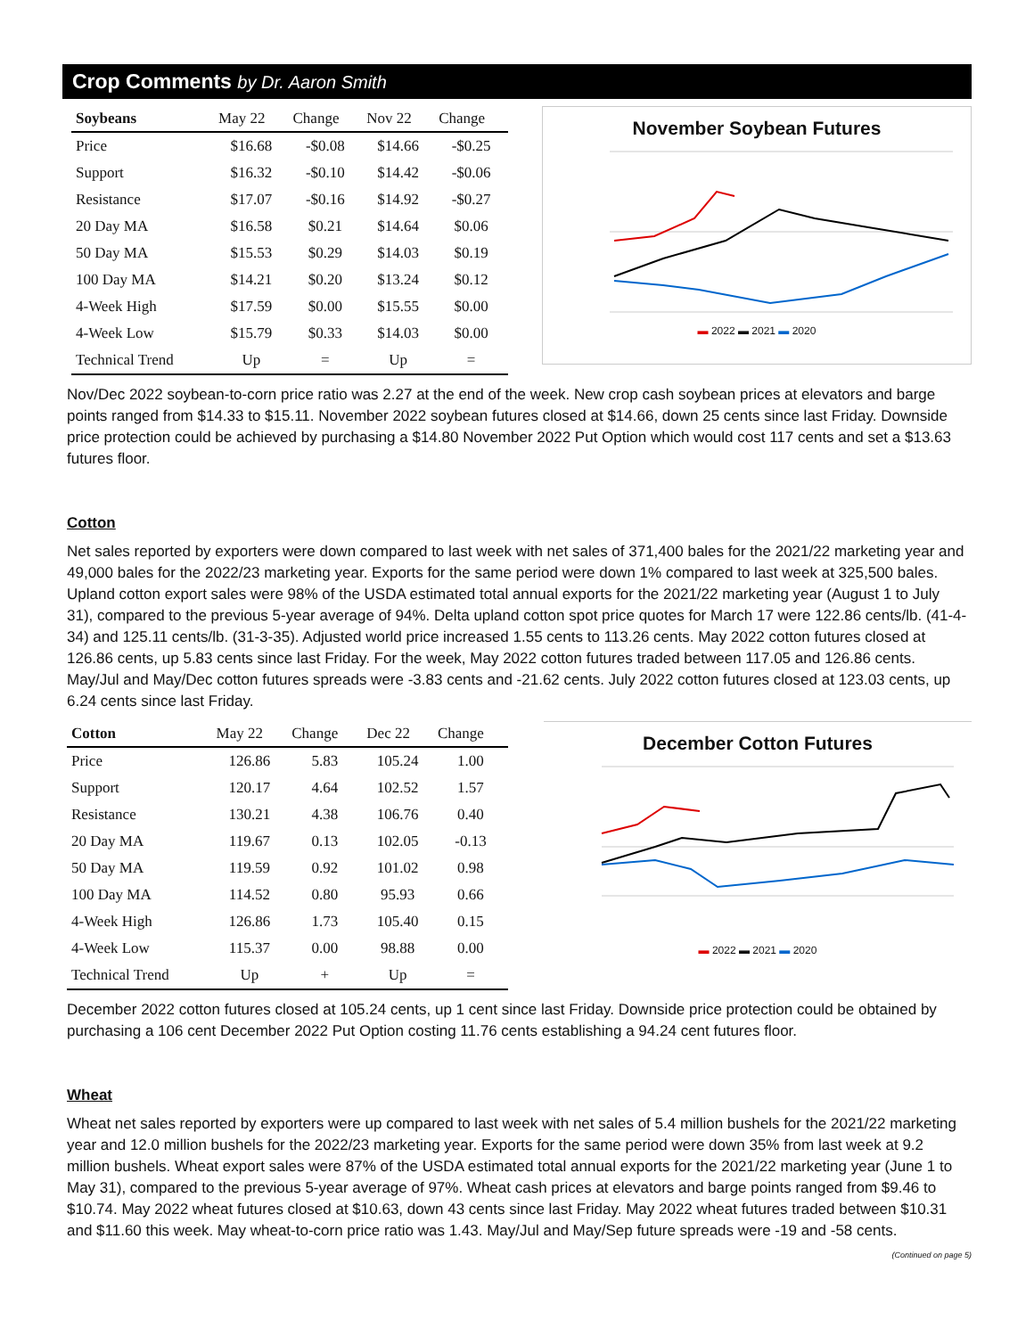Crop Comments by Dr. Aaron Smith
| Soybeans | May 22 | Change | Nov 22 | Change |
| --- | --- | --- | --- | --- |
| Price | $16.68 | -$0.08 | $14.66 | -$0.25 |
| Support | $16.32 | -$0.10 | $14.42 | -$0.06 |
| Resistance | $17.07 | -$0.16 | $14.92 | -$0.27 |
| 20 Day MA | $16.58 | $0.21 | $14.64 | $0.06 |
| 50 Day MA | $15.53 | $0.29 | $14.03 | $0.19 |
| 100 Day MA | $14.21 | $0.20 | $13.24 | $0.12 |
| 4-Week High | $17.59 | $0.00 | $15.55 | $0.00 |
| 4-Week Low | $15.79 | $0.33 | $14.03 | $0.00 |
| Technical Trend | Up | = | Up | = |
November Soybean Futures
▬ 2022 ▬ 2021 ▬ 2020
Nov/Dec 2022 soybean-to-corn price ratio was 2.27 at the end of the week. New crop cash soybean prices at elevators and barge points ranged from $14.33 to $15.11. November 2022 soybean futures closed at $14.66, down 25 cents since last Friday. Downside price protection could be achieved by purchasing a $14.80 November 2022 Put Option which would cost 117 cents and set a $13.63 futures floor.
Cotton
Net sales reported by exporters were down compared to last week with net sales of 371,400 bales for the 2021/22 marketing year and 49,000 bales for the 2022/23 marketing year. Exports for the same period were down 1% compared to last week at 325,500 bales. Upland cotton export sales were 98% of the USDA estimated total annual exports for the 2021/22 marketing year (August 1 to July 31), compared to the previous 5-year average of 94%. Delta upland cotton spot price quotes for March 17 were 122.86 cents/lb. (41-4-34) and 125.11 cents/lb. (31-3-35). Adjusted world price increased 1.55 cents to 113.26 cents. May 2022 cotton futures closed at 126.86 cents, up 5.83 cents since last Friday. For the week, May 2022 cotton futures traded between 117.05 and 126.86 cents. May/Jul and May/Dec cotton futures spreads were -3.83 cents and -21.62 cents. July 2022 cotton futures closed at 123.03 cents, up 6.24 cents since last Friday.
| Cotton | May 22 | Change | Dec 22 | Change |
| --- | --- | --- | --- | --- |
| Price | 126.86 | 5.83 | 105.24 | 1.00 |
| Support | 120.17 | 4.64 | 102.52 | 1.57 |
| Resistance | 130.21 | 4.38 | 106.76 | 0.40 |
| 20 Day MA | 119.67 | 0.13 | 102.05 | -0.13 |
| 50 Day MA | 119.59 | 0.92 | 101.02 | 0.98 |
| 100 Day MA | 114.52 | 0.80 | 95.93 | 0.66 |
| 4-Week High | 126.86 | 1.73 | 105.40 | 0.15 |
| 4-Week Low | 115.37 | 0.00 | 98.88 | 0.00 |
| Technical Trend | Up | + | Up | = |
December Cotton Futures
▬ 2022 ▬ 2021 ▬ 2020
December 2022 cotton futures closed at 105.24 cents, up 1 cent since last Friday. Downside price protection could be obtained by purchasing a 106 cent December 2022 Put Option costing 11.76 cents establishing a 94.24 cent futures floor.
Wheat
Wheat net sales reported by exporters were up compared to last week with net sales of 5.4 million bushels for the 2021/22 marketing year and 12.0 million bushels for the 2022/23 marketing year. Exports for the same period were down 35% from last week at 9.2 million bushels. Wheat export sales were 87% of the USDA estimated total annual exports for the 2021/22 marketing year (June 1 to May 31), compared to the previous 5-year average of 97%. Wheat cash prices at elevators and barge points ranged from $9.46 to $10.74. May 2022 wheat futures closed at $10.63, down 43 cents since last Friday. May 2022 wheat futures traded between $10.31 and $11.60 this week. May wheat-to-corn price ratio was 1.43. May/Jul and May/Sep future spreads were -19 and -58 cents.
(Continued on page 5)